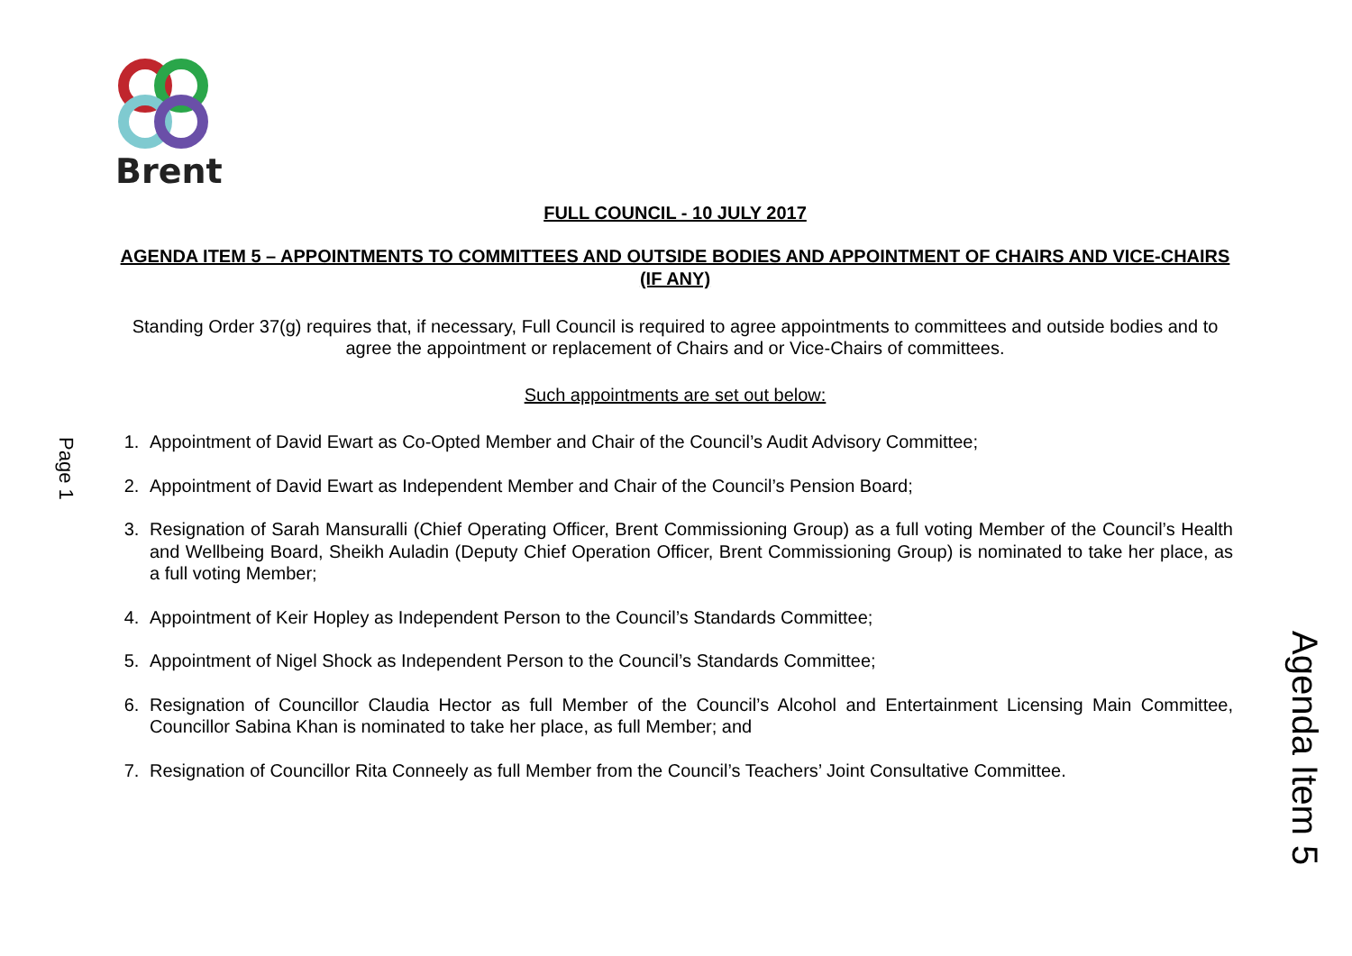Brent
Page 1
Agenda Item 5
FULL COUNCIL - 10 JULY 2017
AGENDA ITEM 5 – APPOINTMENTS TO COMMITTEES AND OUTSIDE BODIES AND APPOINTMENT OF CHAIRS AND VICE-CHAIRS (IF ANY)
Standing Order 37(g) requires that, if necessary, Full Council is required to agree appointments to committees and outside bodies and to agree the appointment or replacement of Chairs and or Vice-Chairs of committees.
Such appointments are set out below:
1. Appointment of David Ewart as Co-Opted Member and Chair of the Council’s Audit Advisory Committee;
2. Appointment of David Ewart as Independent Member and Chair of the Council’s Pension Board;
3. Resignation of Sarah Mansuralli (Chief Operating Officer, Brent Commissioning Group) as a full voting Member of the Council’s Health and Wellbeing Board, Sheikh Auladin (Deputy Chief Operation Officer, Brent Commissioning Group) is nominated to take her place, as a full voting Member;
4. Appointment of Keir Hopley as Independent Person to the Council’s Standards Committee;
5. Appointment of Nigel Shock as Independent Person to the Council’s Standards Committee;
6. Resignation of Councillor Claudia Hector as full Member of the Council’s Alcohol and Entertainment Licensing Main Committee, Councillor Sabina Khan is nominated to take her place, as full Member; and
7. Resignation of Councillor Rita Conneely as full Member from the Council’s Teachers’ Joint Consultative Committee.